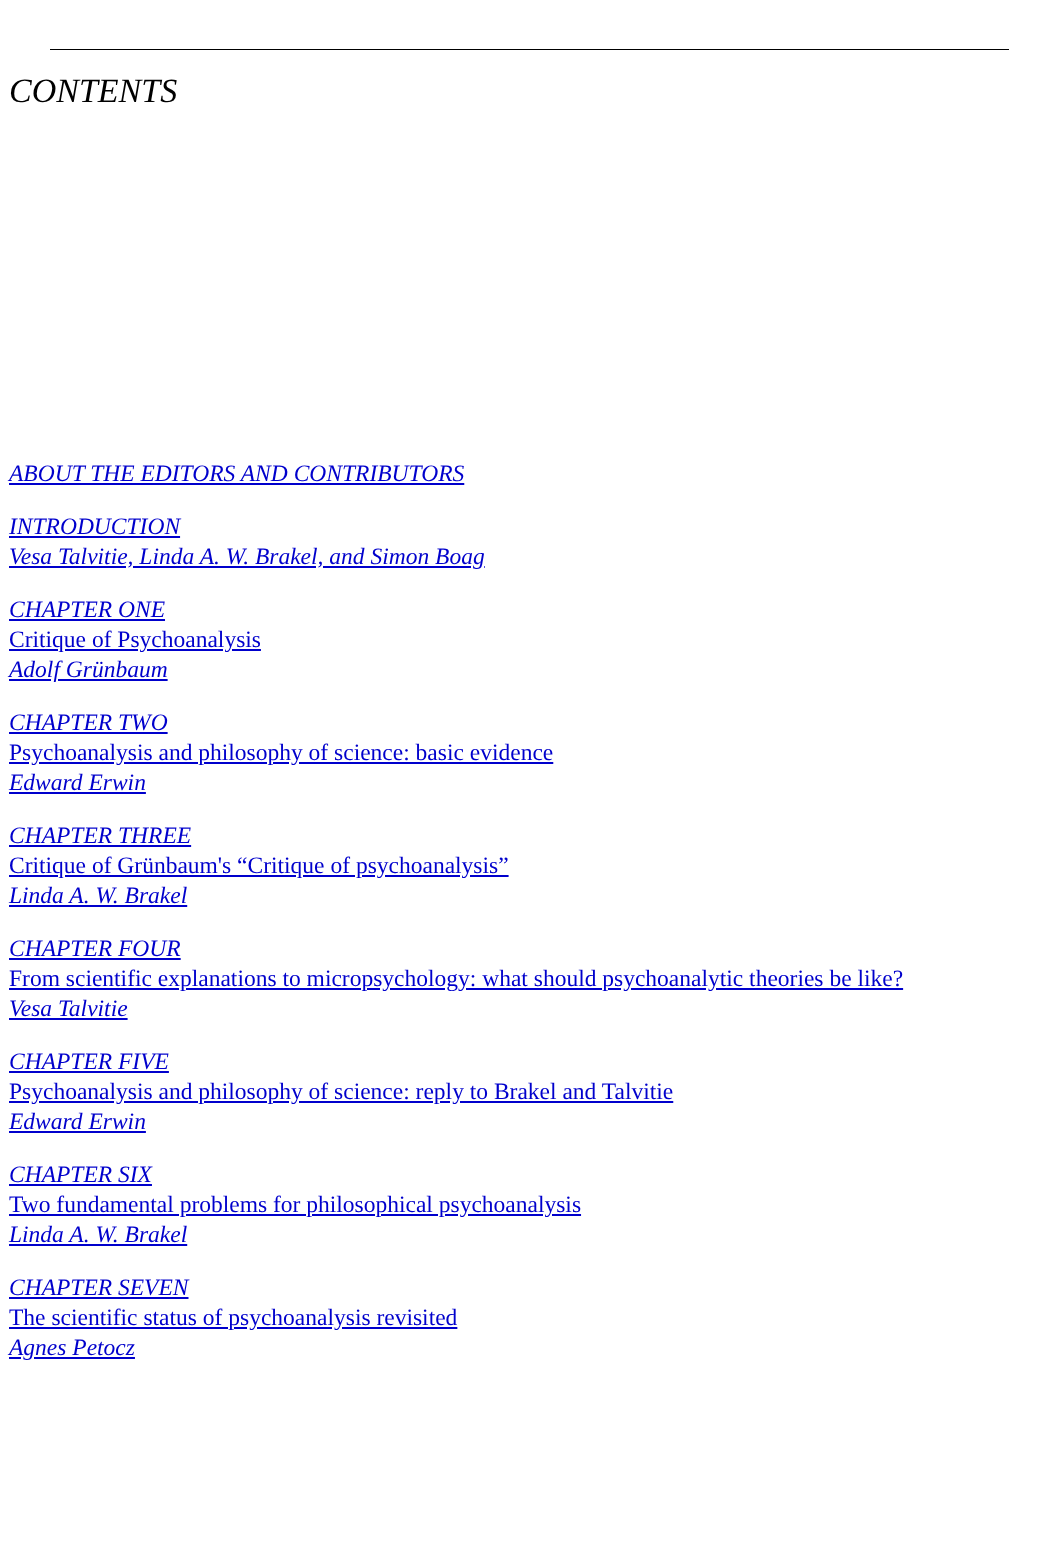CONTENTS
ABOUT THE EDITORS AND CONTRIBUTORS
INTRODUCTION
Vesa Talvitie, Linda A. W. Brakel, and Simon Boag
CHAPTER ONE
Critique of Psychoanalysis
Adolf Grünbaum
CHAPTER TWO
Psychoanalysis and philosophy of science: basic evidence
Edward Erwin
CHAPTER THREE
Critique of Grünbaum's “Critique of psychoanalysis”
Linda A. W. Brakel
CHAPTER FOUR
From scientific explanations to micropsychology: what should psychoanalytic theories be like?
Vesa Talvitie
CHAPTER FIVE
Psychoanalysis and philosophy of science: reply to Brakel and Talvitie
Edward Erwin
CHAPTER SIX
Two fundamental problems for philosophical psychoanalysis
Linda A. W. Brakel
CHAPTER SEVEN
The scientific status of psychoanalysis revisited
Agnes Petocz